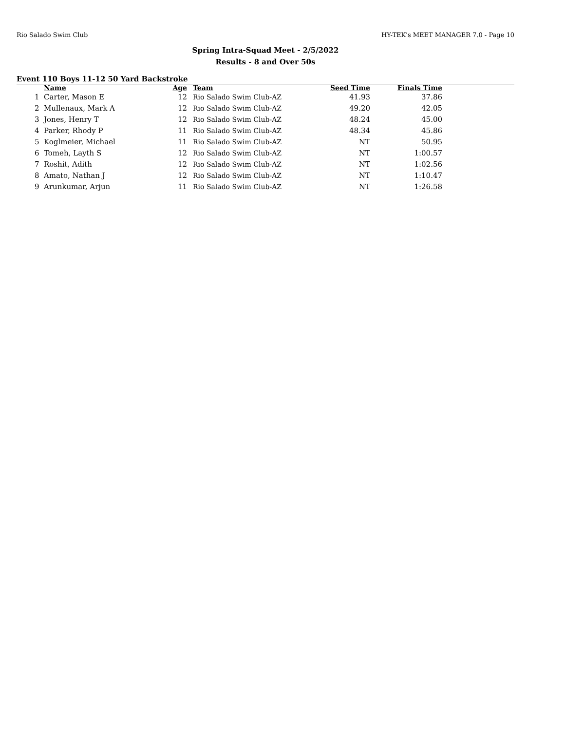Rio Salado Swim Club HY-TEK's MEET MANAGER 7.0 - Page 10
Spring Intra-Squad Meet - 2/5/2022
Results - 8 and Over 50s
Event 110 Boys 11-12 50 Yard Backstroke
| | Name | Age | Team | Seed Time | Finals Time | |
| --- | --- | --- | --- | --- | --- | --- |
| 1 | Carter, Mason E | 12 | Rio Salado Swim Club-AZ | 41.93 | 37.86 | |
| 2 | Mullenaux, Mark A | 12 | Rio Salado Swim Club-AZ | 49.20 | 42.05 | |
| 3 | Jones, Henry T | 12 | Rio Salado Swim Club-AZ | 48.24 | 45.00 | |
| 4 | Parker, Rhody P | 11 | Rio Salado Swim Club-AZ | 48.34 | 45.86 | |
| 5 | Koglmeier, Michael | 11 | Rio Salado Swim Club-AZ | NT | 50.95 | |
| 6 | Tomeh, Layth S | 12 | Rio Salado Swim Club-AZ | NT | 1:00.57 | |
| 7 | Roshit, Adith | 12 | Rio Salado Swim Club-AZ | NT | 1:02.56 | |
| 8 | Amato, Nathan J | 12 | Rio Salado Swim Club-AZ | NT | 1:10.47 | |
| 9 | Arunkumar, Arjun | 11 | Rio Salado Swim Club-AZ | NT | 1:26.58 | |